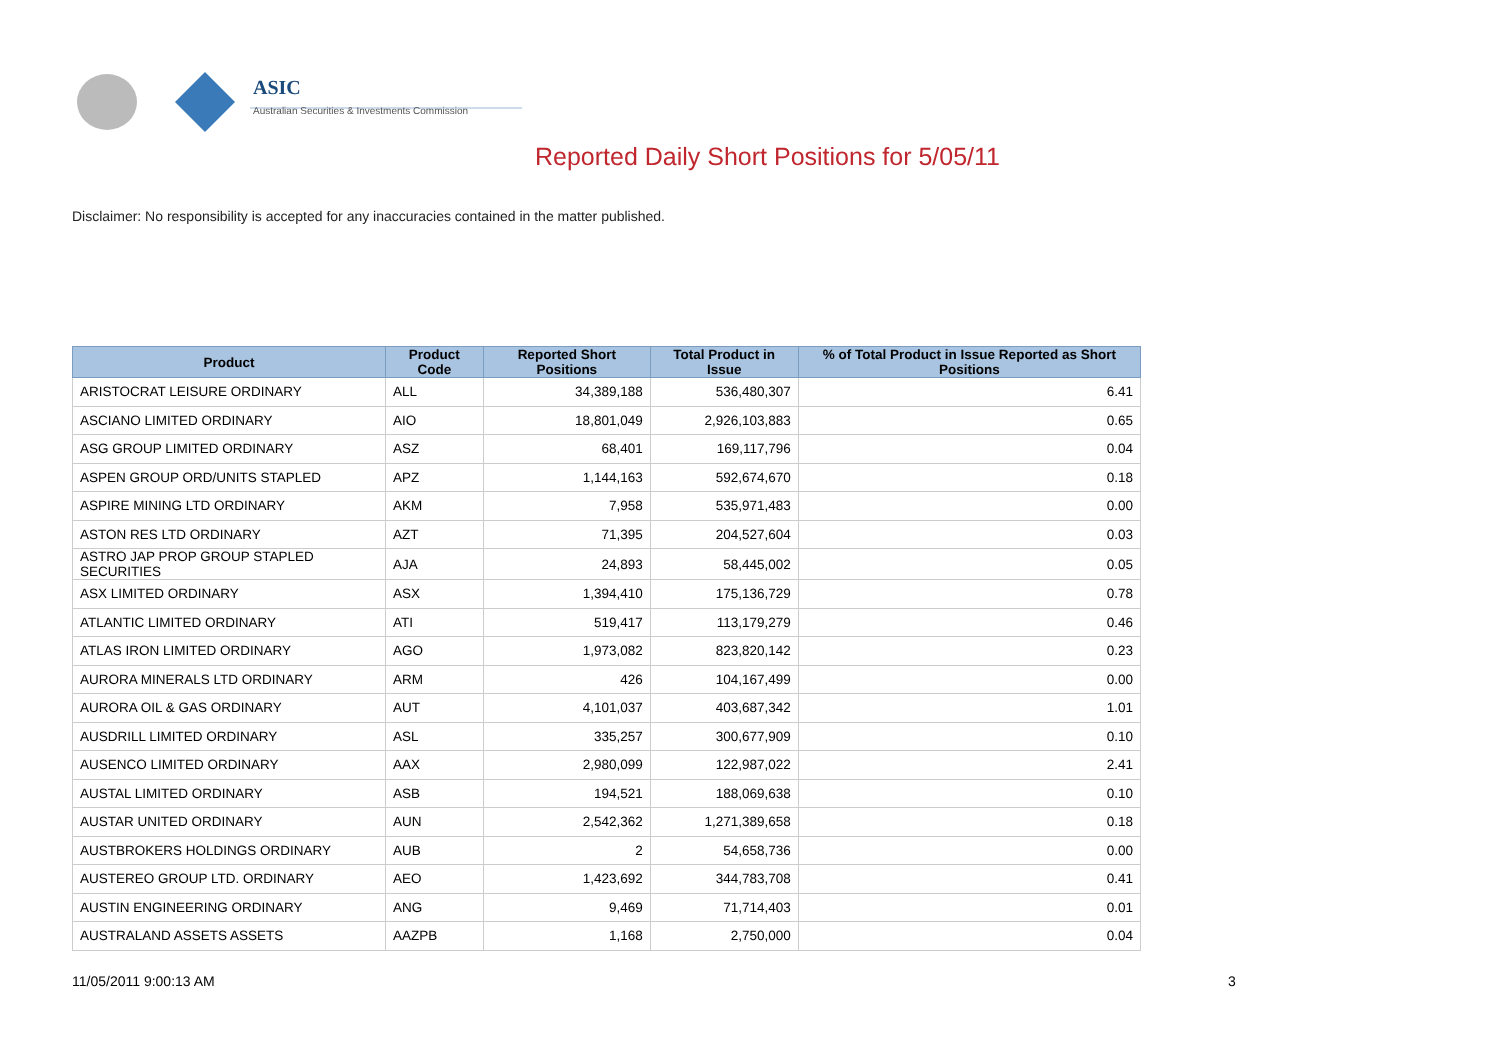ASIC
Australian Securities & Investments Commission
Reported Daily Short Positions for 5/05/11
Disclaimer: No responsibility is accepted for any inaccuracies contained in the matter published.
| Product | Product Code | Reported Short Positions | Total Product in Issue | % of Total Product in Issue Reported as Short Positions |
| --- | --- | --- | --- | --- |
| ARISTOCRAT LEISURE ORDINARY | ALL | 34,389,188 | 536,480,307 | 6.41 |
| ASCIANO LIMITED ORDINARY | AIO | 18,801,049 | 2,926,103,883 | 0.65 |
| ASG GROUP LIMITED ORDINARY | ASZ | 68,401 | 169,117,796 | 0.04 |
| ASPEN GROUP ORD/UNITS STAPLED | APZ | 1,144,163 | 592,674,670 | 0.18 |
| ASPIRE MINING LTD ORDINARY | AKM | 7,958 | 535,971,483 | 0.00 |
| ASTON RES LTD ORDINARY | AZT | 71,395 | 204,527,604 | 0.03 |
| ASTRO JAP PROP GROUP STAPLED SECURITIES | AJA | 24,893 | 58,445,002 | 0.05 |
| ASX LIMITED ORDINARY | ASX | 1,394,410 | 175,136,729 | 0.78 |
| ATLANTIC LIMITED ORDINARY | ATI | 519,417 | 113,179,279 | 0.46 |
| ATLAS IRON LIMITED ORDINARY | AGO | 1,973,082 | 823,820,142 | 0.23 |
| AURORA MINERALS LTD ORDINARY | ARM | 426 | 104,167,499 | 0.00 |
| AURORA OIL & GAS ORDINARY | AUT | 4,101,037 | 403,687,342 | 1.01 |
| AUSDRILL LIMITED ORDINARY | ASL | 335,257 | 300,677,909 | 0.10 |
| AUSENCO LIMITED ORDINARY | AAX | 2,980,099 | 122,987,022 | 2.41 |
| AUSTAL LIMITED ORDINARY | ASB | 194,521 | 188,069,638 | 0.10 |
| AUSTAR UNITED ORDINARY | AUN | 2,542,362 | 1,271,389,658 | 0.18 |
| AUSTBROKERS HOLDINGS ORDINARY | AUB | 2 | 54,658,736 | 0.00 |
| AUSTEREO GROUP LTD. ORDINARY | AEO | 1,423,692 | 344,783,708 | 0.41 |
| AUSTIN ENGINEERING ORDINARY | ANG | 9,469 | 71,714,403 | 0.01 |
| AUSTRALAND ASSETS ASSETS | AAZPB | 1,168 | 2,750,000 | 0.04 |
11/05/2011 9:00:13 AM 3